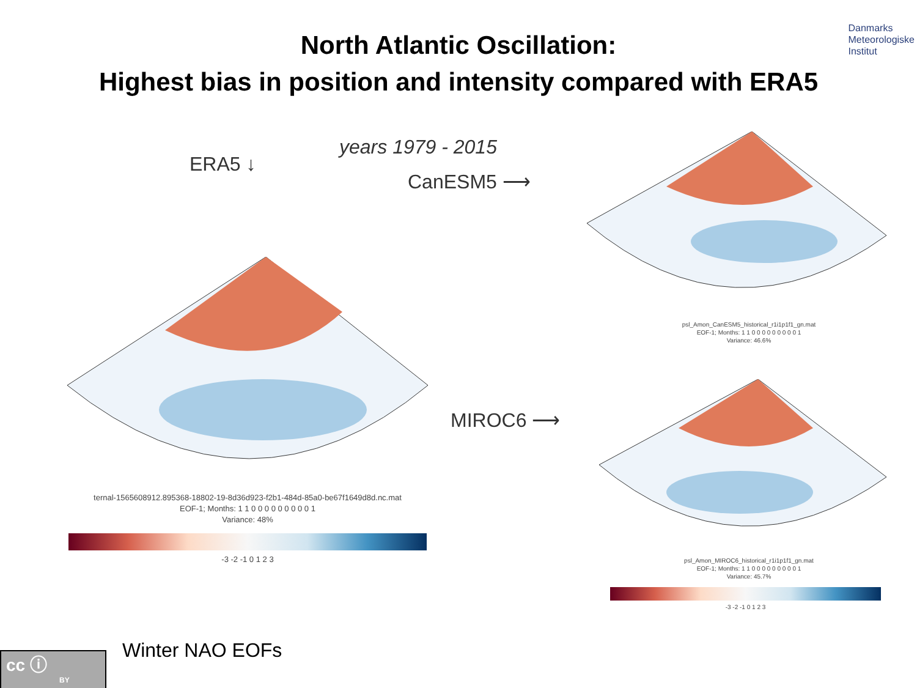Danmarks
Meteorologiske
Institut
North Atlantic Oscillation:
Highest bias in position and intensity compared with ERA5
years 1979 - 2015
ERA5 ↓
CanESM5 ⟶
MIROC6 ⟶
ternal-1565608912.895368-18802-19-8d36d923-f2b1-484d-85a0-be67f1649d8d.nc.mat
EOF-1; Months: 1 1 0 0 0 0 0 0 0 0 0 1
Variance: 48%
-3 -2 -1 0 1 2 3
psl_Amon_CanESM5_historical_r1i1p1f1_gn.mat
EOF-1; Months: 1 1 0 0 0 0 0 0 0 0 0 1
Variance: 46.6%
psl_Amon_MIROC6_historical_r1i1p1f1_gn.mat
EOF-1; Months: 1 1 0 0 0 0 0 0 0 0 0 1
Variance: 45.7%
-3 -2 -1 0 1 2 3
cc ⓘ
BY
Winter NAO EOFs